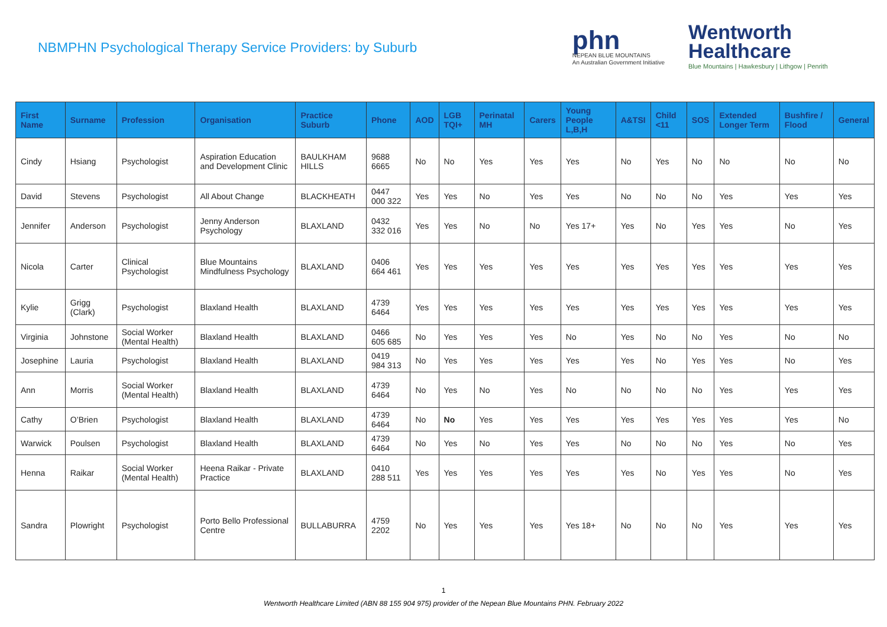NBMPHN Psychological Therapy Service Providers: by Suburb
phn
NEPEAN BLUE MOUNTAINS
An Australian Government Initiative
Wentworth
Healthcare
Blue Mountains | Hawkesbury | Lithgow | Penrith
| First Name | Surname | Profession | Organisation | Practice Suburb | Phone | AOD | LGB TQI+ | Perinatal MH | Carers | Young People L,B,H | A&TSI | Child <11 | SOS | Extended Longer Term | Bushfire / Flood | General |
| --- | --- | --- | --- | --- | --- | --- | --- | --- | --- | --- | --- | --- | --- | --- | --- | --- |
| Cindy | Hsiang | Psychologist | Aspiration Education and Development Clinic | BAULKHAM HILLS | 9688 6665 | No | No | Yes | Yes | Yes | No | Yes | No | No | No | No |
| David | Stevens | Psychologist | All About Change | BLACKHEATH | 0447 000 322 | Yes | Yes | No | Yes | Yes | No | No | No | Yes | Yes | Yes |
| Jennifer | Anderson | Psychologist | Jenny Anderson Psychology | BLAXLAND | 0432 332 016 | Yes | Yes | No | No | Yes 17+ | Yes | No | Yes | Yes | No | Yes |
| Nicola | Carter | Clinical Psychologist | Blue Mountains Mindfulness Psychology | BLAXLAND | 0406 664 461 | Yes | Yes | Yes | Yes | Yes | Yes | Yes | Yes | Yes | Yes | Yes |
| Kylie | Grigg (Clark) | Psychologist | Blaxland Health | BLAXLAND | 4739 6464 | Yes | Yes | Yes | Yes | Yes | Yes | Yes | Yes | Yes | Yes | Yes |
| Virginia | Johnstone | Social Worker (Mental Health) | Blaxland Health | BLAXLAND | 0466 605 685 | No | Yes | Yes | Yes | No | Yes | No | No | Yes | No | No |
| Josephine | Lauria | Psychologist | Blaxland Health | BLAXLAND | 0419 984 313 | No | Yes | Yes | Yes | Yes | Yes | No | Yes | Yes | No | Yes |
| Ann | Morris | Social Worker (Mental Health) | Blaxland Health | BLAXLAND | 4739 6464 | No | Yes | No | Yes | No | No | No | No | Yes | Yes | Yes |
| Cathy | O’Brien | Psychologist | Blaxland Health | BLAXLAND | 4739 6464 | No | No | Yes | Yes | Yes | Yes | Yes | Yes | Yes | Yes | No |
| Warwick | Poulsen | Psychologist | Blaxland Health | BLAXLAND | 4739 6464 | No | Yes | No | Yes | Yes | No | No | No | Yes | No | Yes |
| Henna | Raikar | Social Worker (Mental Health) | Heena Raikar - Private Practice | BLAXLAND | 0410 288 511 | Yes | Yes | Yes | Yes | Yes | Yes | No | Yes | Yes | No | Yes |
| Sandra | Plowright | Psychologist | Porto Bello Professional Centre | BULLABURRA | 4759 2202 | No | Yes | Yes | Yes | Yes 18+ | No | No | No | Yes | Yes | Yes |
1
Wentworth Healthcare Limited (ABN 88 155 904 975) provider of the Nepean Blue Mountains PHN. February 2022